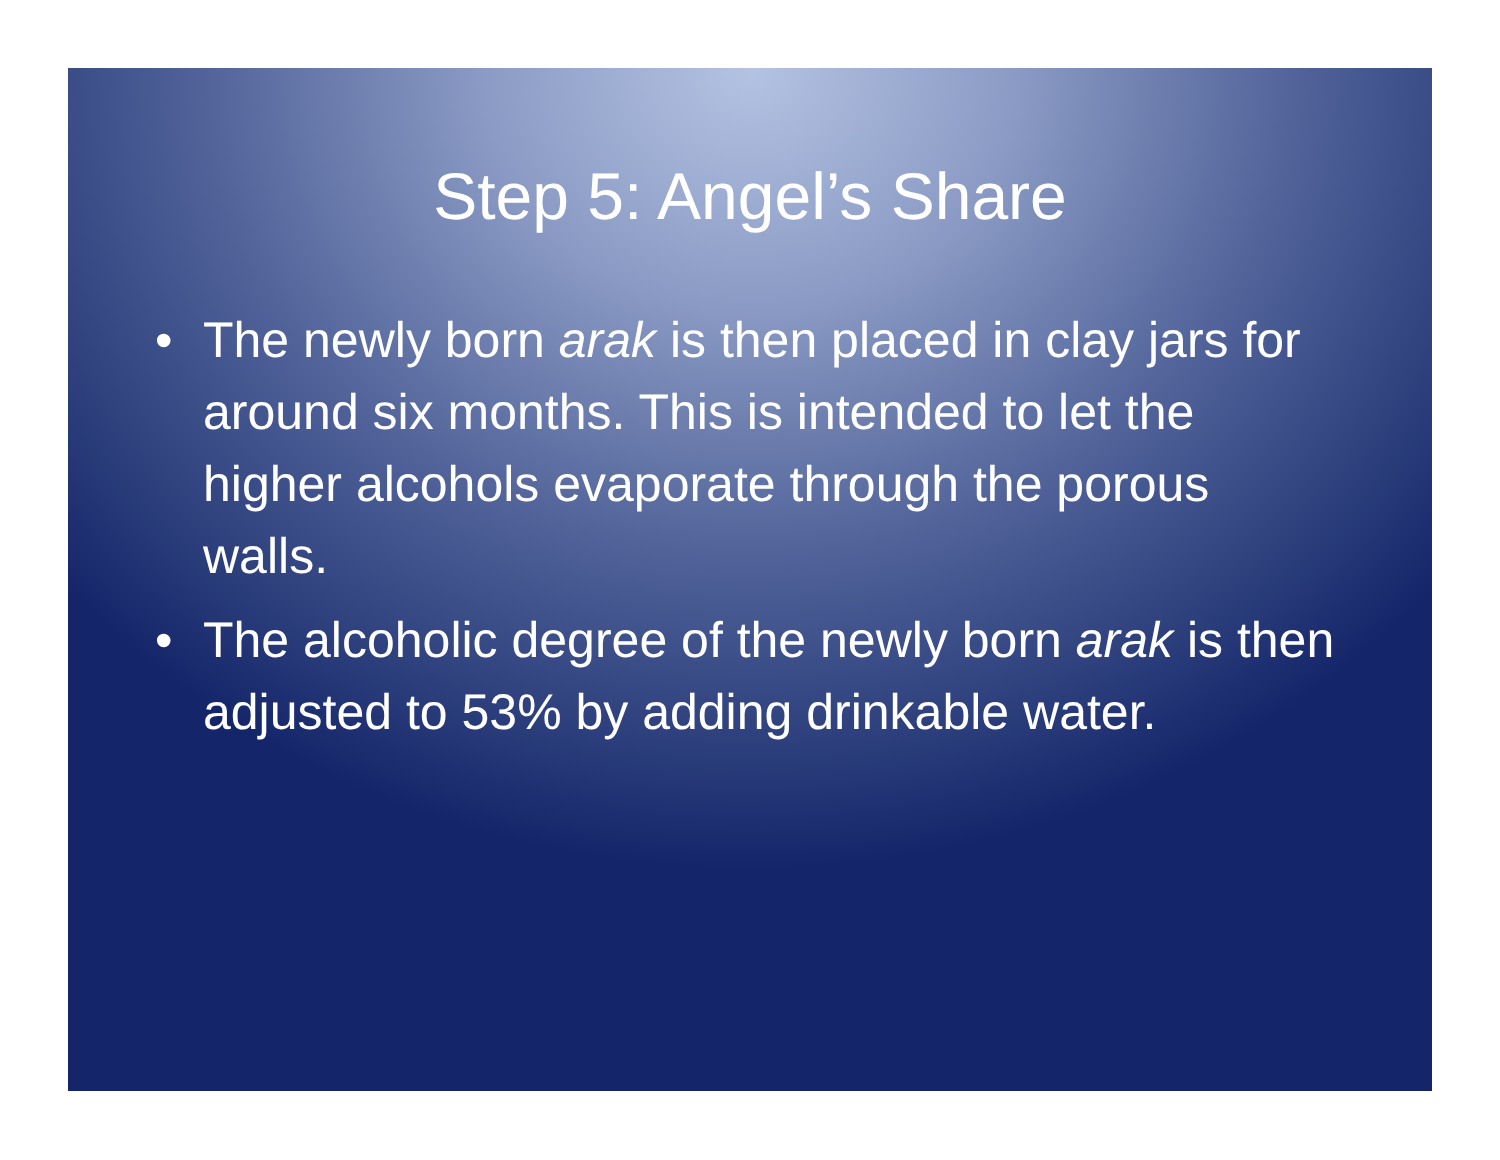Step 5: Angel’s Share
• The newly born arak is then placed in clay jars for around six months. This is intended to let the higher alcohols evaporate through the porous walls.
• The alcoholic degree of the newly born arak is then adjusted to 53% by adding drinkable water.